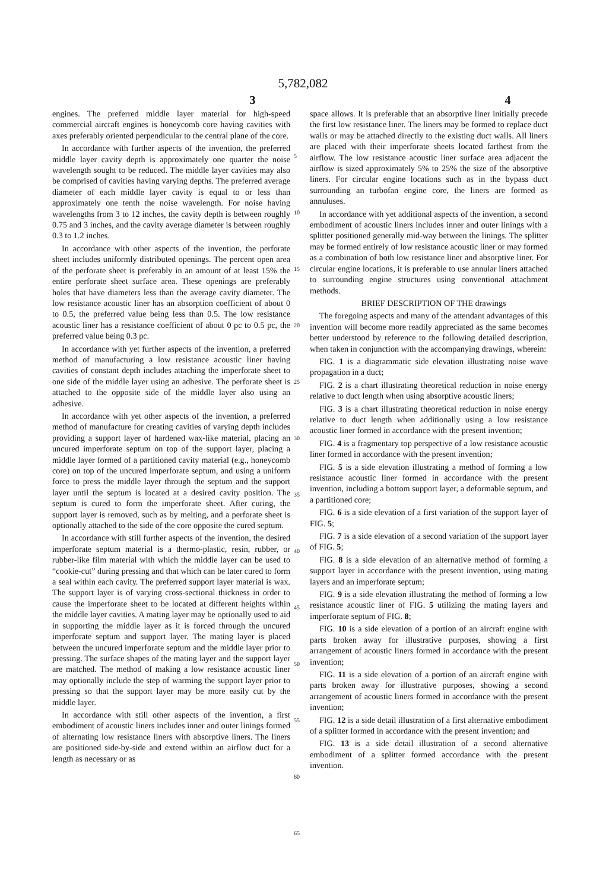5,782,082
3 4
engines. The preferred middle layer material for high-speed commercial aircraft engines is honeycomb core having cavities with axes preferably oriented perpendicular to the central plane of the core.
In accordance with further aspects of the invention, the preferred middle layer cavity depth is approximately one quarter the noise wavelength sought to be reduced. The middle layer cavities may also be comprised of cavities having varying depths. The preferred average diameter of each middle layer cavity is equal to or less than approximately one tenth the noise wavelength. For noise having wavelengths from 3 to 12 inches, the cavity depth is between roughly 0.75 and 3 inches, and the cavity average diameter is between roughly 0.3 to 1.2 inches.
In accordance with other aspects of the invention, the perforate sheet includes uniformly distributed openings. The percent open area of the perforate sheet is preferably in an amount of at least 15% the entire perforate sheet surface area. These openings are preferably holes that have diameters less than the average cavity diameter. The low resistance acoustic liner has an absorption coefficient of about 0 to 0.5, the preferred value being less than 0.5. The low resistance acoustic liner has a resistance coefficient of about 0 pc to 0.5 pc, the preferred value being 0.3 pc.
In accordance with yet further aspects of the invention, a preferred method of manufacturing a low resistance acoustic liner having cavities of constant depth includes attaching the imperforate sheet to one side of the middle layer using an adhesive. The perforate sheet is attached to the opposite side of the middle layer also using an adhesive.
In accordance with yet other aspects of the invention, a preferred method of manufacture for creating cavities of varying depth includes providing a support layer of hardened wax-like material, placing an uncured imperforate septum on top of the support layer, placing a middle layer formed of a partitioned cavity material (e.g., honeycomb core) on top of the uncured imperforate septum, and using a uniform force to press the middle layer through the septum and the support layer until the septum is located at a desired cavity position. The septum is cured to form the imperforate sheet. After curing, the support layer is removed, such as by melting, and a perforate sheet is optionally attached to the side of the core opposite the cured septum.
In accordance with still further aspects of the invention, the desired imperforate septum material is a thermo-plastic, resin, rubber, or rubber-like film material with which the middle layer can be used to “cookie-cut” during pressing and that which can be later cured to form a seal within each cavity. The preferred support layer material is wax. The support layer is of varying cross-sectional thickness in order to cause the imperforate sheet to be located at different heights within the middle layer cavities. A mating layer may be optionally used to aid in supporting the middle layer as it is forced through the uncured imperforate septum and support layer. The mating layer is placed between the uncured imperforate septum and the middle layer prior to pressing. The surface shapes of the mating layer and the support layer are matched. The method of making a low resistance acoustic liner may optionally include the step of warming the support layer prior to pressing so that the support layer may be more easily cut by the middle layer.
In accordance with still other aspects of the invention, a first embodiment of acoustic liners includes inner and outer linings formed of alternating low resistance liners with absorptive liners. The liners are positioned side-by-side and extend within an airflow duct for a length as necessary or as
5
10
15
20
25
30
35
40
45
50
55
60
65
space allows. It is preferable that an absorptive liner initially precede the first low resistance liner. The liners may be formed to replace duct walls or may be attached directly to the existing duct walls. All liners are placed with their imperforate sheets located farthest from the airflow. The low resistance acoustic liner surface area adjacent the airflow is sized approximately 5% to 25% the size of the absorptive liners. For circular engine locations such as in the bypass duct surrounding an turbofan engine core, the liners are formed as annuluses.
In accordance with yet additional aspects of the invention, a second embodiment of acoustic liners includes inner and outer linings with a splitter positioned generally mid-way between the linings. The splitter may be formed entirely of low resistance acoustic liner or may formed as a combination of both low resistance liner and absorptive liner. For circular engine locations, it is preferable to use annular liners attached to surrounding engine structures using conventional attachment methods.
BRIEF DESCRIPTION OF THE drawings
The foregoing aspects and many of the attendant advantages of this invention will become more readily appreciated as the same becomes better understood by reference to the following detailed description, when taken in conjunction with the accompanying drawings, wherein:
FIG. 1 is a diagrammatic side elevation illustrating noise wave propagation in a duct;
FIG. 2 is a chart illustrating theoretical reduction in noise energy relative to duct length when using absorptive acoustic liners;
FIG. 3 is a chart illustrating theoretical reduction in noise energy relative to duct length when additionally using a low resistance acoustic liner formed in accordance with the present invention;
FIG. 4 is a fragmentary top perspective of a low resistance acoustic liner formed in accordance with the present invention;
FIG. 5 is a side elevation illustrating a method of forming a low resistance acoustic liner formed in accordance with the present invention, including a bottom support layer, a deformable septum, and a partitioned core;
FIG. 6 is a side elevation of a first variation of the support layer of FIG. 5;
FIG. 7 is a side elevation of a second variation of the support layer of FIG. 5;
FIG. 8 is a side elevation of an alternative method of forming a support layer in accordance with the present invention, using mating layers and an imperforate septum;
FIG. 9 is a side elevation illustrating the method of forming a low resistance acoustic liner of FIG. 5 utilizing the mating layers and imperforate septum of FIG. 8;
FIG. 10 is a side elevation of a portion of an aircraft engine with parts broken away for illustrative purposes, showing a first arrangement of acoustic liners formed in accordance with the present invention;
FIG. 11 is a side elevation of a portion of an aircraft engine with parts broken away for illustrative purposes, showing a second arrangement of acoustic liners formed in accordance with the present invention;
FIG. 12 is a side detail illustration of a first alternative embodiment of a splitter formed in accordance with the present invention; and
FIG. 13 is a side detail illustration of a second alternative embodiment of a splitter formed accordance with the present invention.